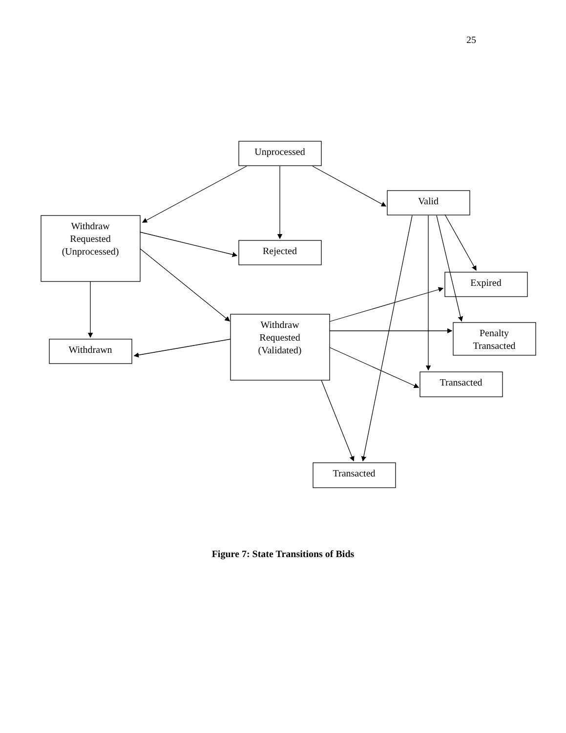25
Unprocessed
Valid
Withdraw
Requested
(Unprocessed)
Rejected
Expired
Withdraw
Requested
(Validated)
Withdrawn
Penalty
Transacted
Transacted
Transacted
Figure 7: State Transitions of Bids